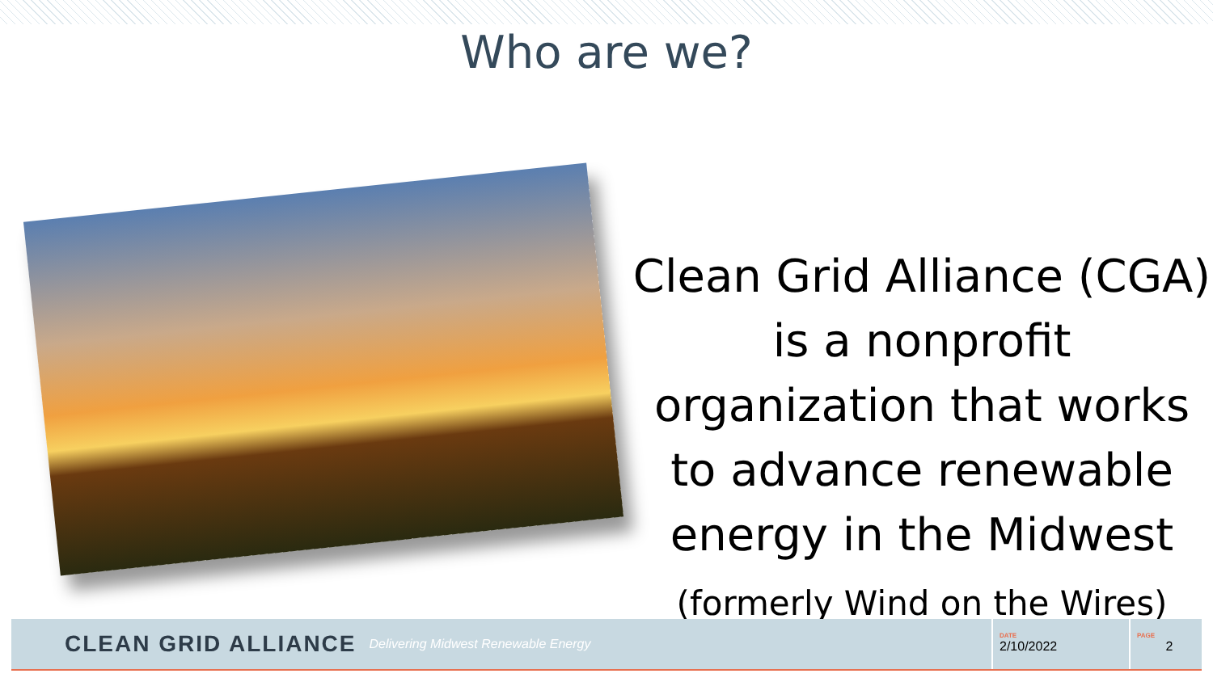Who are we?
Clean Grid Alliance (CGA) is a nonprofit organization that works to advance renewable energy in the Midwest
(formerly Wind on the Wires)
CLEAN GRID ALLIANCE Delivering Midwest Renewable Energy
DATE
2/10/2022
PAGE
2